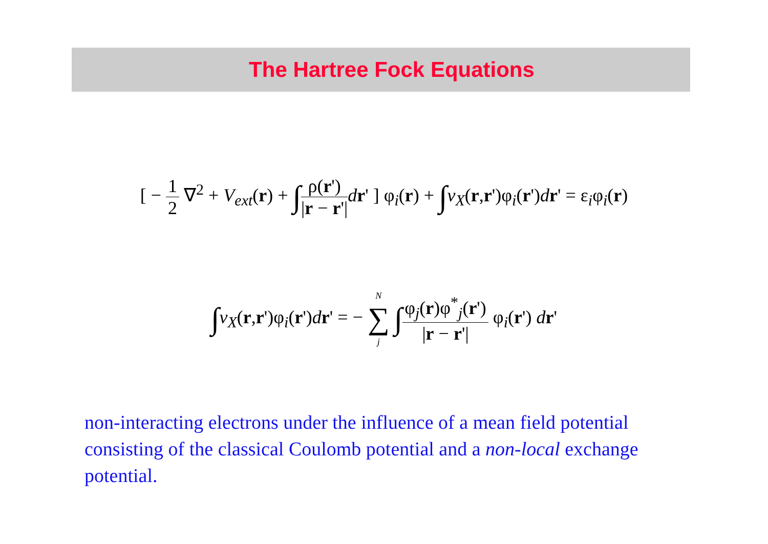The Hartree Fock Equations
[ − 1 2 ∇<sup>2</sup> + V<sub>ext</sub>(r) + ∫ρ(r') |r − r'|dr' ] φ<sub>i</sub>(r) + ∫v<sub>X</sub>(r,r')φ<sub>i</sub>(r')dr' = ε<sub>i</sub>φ<sub>i</sub>(r)
∫v<sub>X</sub>(r,r')φ<sub>i</sub>(r')dr' = − N ∑ j ∫φ<sub>j</sub>(r)φ<sup>*</sup><sub>j</sub>(r') |r − r'| φ<sub>i</sub>(r') dr'
non-interacting electrons under the influence of a mean field potential consisting of the classical Coulomb potential and a non-local exchange potential.